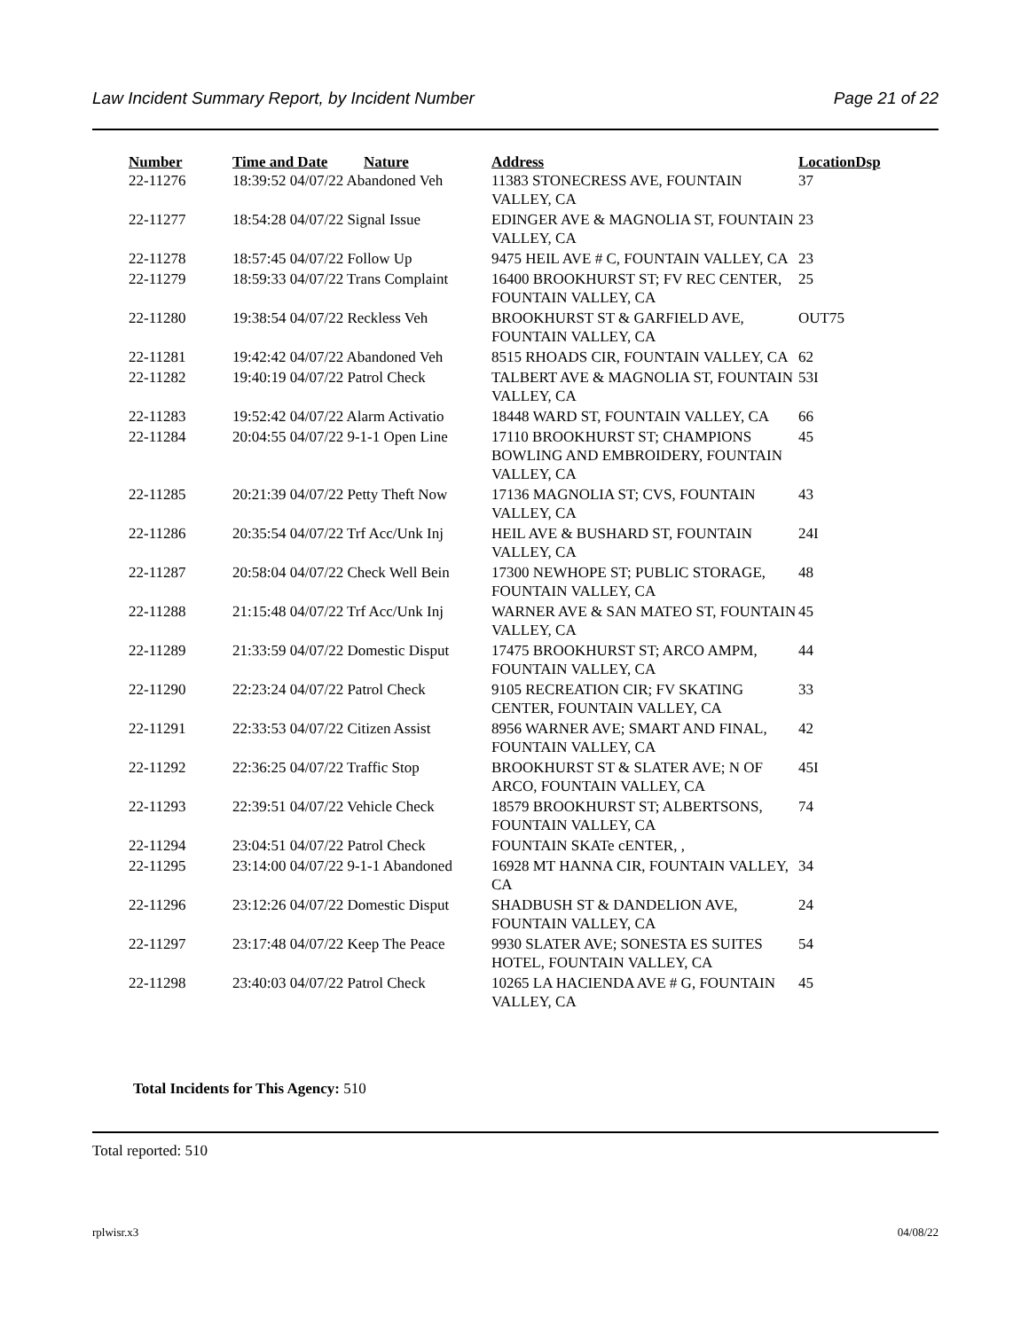Law Incident Summary Report, by Incident Number Page 21 of 22
| Number | Time and Date | Nature | Address | Location | Dsp |
| --- | --- | --- | --- | --- | --- |
| 22-11276 | 18:39:52 04/07/22 Abandoned Veh | | 11383 STONECRESS AVE, FOUNTAIN VALLEY, CA | 37 | |
| 22-11277 | 18:54:28 04/07/22 Signal Issue | | EDINGER AVE & MAGNOLIA ST, FOUNTAIN VALLEY, CA | 23 | |
| 22-11278 | 18:57:45 04/07/22 Follow Up | | 9475 HEIL AVE # C, FOUNTAIN VALLEY, CA | 23 | |
| 22-11279 | 18:59:33 04/07/22 Trans Complaint | | 16400 BROOKHURST ST; FV REC CENTER, FOUNTAIN VALLEY, CA | 25 | |
| 22-11280 | 19:38:54 04/07/22 Reckless Veh | | BROOKHURST ST & GARFIELD AVE, FOUNTAIN VALLEY, CA | OUT75 | |
| 22-11281 | 19:42:42 04/07/22 Abandoned Veh | | 8515 RHOADS CIR, FOUNTAIN VALLEY, CA | 62 | |
| 22-11282 | 19:40:19 04/07/22 Patrol Check | | TALBERT AVE & MAGNOLIA ST, FOUNTAIN VALLEY, CA | 53I | |
| 22-11283 | 19:52:42 04/07/22 Alarm Activatio | | 18448 WARD ST, FOUNTAIN VALLEY, CA | 66 | |
| 22-11284 | 20:04:55 04/07/22 9-1-1 Open Line | | 17110 BROOKHURST ST; CHAMPIONS BOWLING AND EMBROIDERY, FOUNTAIN VALLEY, CA | 45 | |
| 22-11285 | 20:21:39 04/07/22 Petty Theft Now | | 17136 MAGNOLIA ST; CVS, FOUNTAIN VALLEY, CA | 43 | |
| 22-11286 | 20:35:54 04/07/22 Trf Acc/Unk Inj | | HEIL AVE & BUSHARD ST, FOUNTAIN VALLEY, CA | 24I | |
| 22-11287 | 20:58:04 04/07/22 Check Well Bein | | 17300 NEWHOPE ST; PUBLIC STORAGE, FOUNTAIN VALLEY, CA | 48 | |
| 22-11288 | 21:15:48 04/07/22 Trf Acc/Unk Inj | | WARNER AVE & SAN MATEO ST, FOUNTAIN VALLEY, CA | 45 | |
| 22-11289 | 21:33:59 04/07/22 Domestic Disput | | 17475 BROOKHURST ST; ARCO AMPM, FOUNTAIN VALLEY, CA | 44 | |
| 22-11290 | 22:23:24 04/07/22 Patrol Check | | 9105 RECREATION CIR; FV SKATING CENTER, FOUNTAIN VALLEY, CA | 33 | |
| 22-11291 | 22:33:53 04/07/22 Citizen Assist | | 8956 WARNER AVE; SMART AND FINAL, FOUNTAIN VALLEY, CA | 42 | |
| 22-11292 | 22:36:25 04/07/22 Traffic Stop | | BROOKHURST ST & SLATER AVE; N OF ARCO, FOUNTAIN VALLEY, CA | 45I | |
| 22-11293 | 22:39:51 04/07/22 Vehicle Check | | 18579 BROOKHURST ST; ALBERTSONS, FOUNTAIN VALLEY, CA | 74 | |
| 22-11294 | 23:04:51 04/07/22 Patrol Check | | FOUNTAIN SKATe cENTER, , | | |
| 22-11295 | 23:14:00 04/07/22 9-1-1 Abandoned | | 16928 MT HANNA CIR, FOUNTAIN VALLEY, CA | 34 | |
| 22-11296 | 23:12:26 04/07/22 Domestic Disput | | SHADBUSH ST & DANDELION AVE, FOUNTAIN VALLEY, CA | 24 | |
| 22-11297 | 23:17:48 04/07/22 Keep The Peace | | 9930 SLATER AVE; SONESTA ES SUITES HOTEL, FOUNTAIN VALLEY, CA | 54 | |
| 22-11298 | 23:40:03 04/07/22 Patrol Check | | 10265 LA HACIENDA AVE # G, FOUNTAIN VALLEY, CA | 45 | |
Total Incidents for This Agency: 510
Total reported: 510
rplwisr.x3 04/08/22